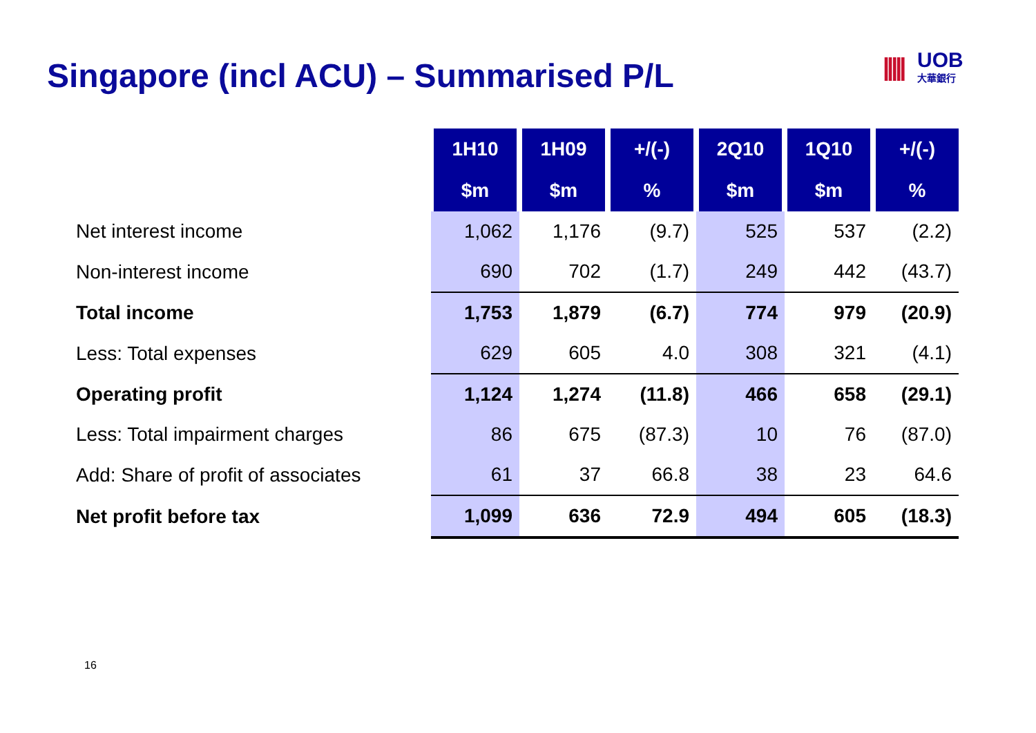Singapore (incl ACU) – Summarised P/L
|||||
UOB
大華銀行
| | 1H10 | 1H09 | +/(-) | 2Q10 | 1Q10 | +/(-) |
| | $m | $m | % | $m | $m | % |
| Net interest income | 1,062 | 1,176 | (9.7) | 525 | 537 | (2.2) |
| Non-interest income | 690 | 702 | (1.7) | 249 | 442 | (43.7) |
| Total income | 1,753 | 1,879 | (6.7) | 774 | 979 | (20.9) |
| Less: Total expenses | 629 | 605 | 4.0 | 308 | 321 | (4.1) |
| Operating profit | 1,124 | 1,274 | (11.8) | 466 | 658 | (29.1) |
| Less: Total impairment charges | 86 | 675 | (87.3) | 10 | 76 | (87.0) |
| Add: Share of profit of associates | 61 | 37 | 66.8 | 38 | 23 | 64.6 |
| Net profit before tax | 1,099 | 636 | 72.9 | 494 | 605 | (18.3) |
16